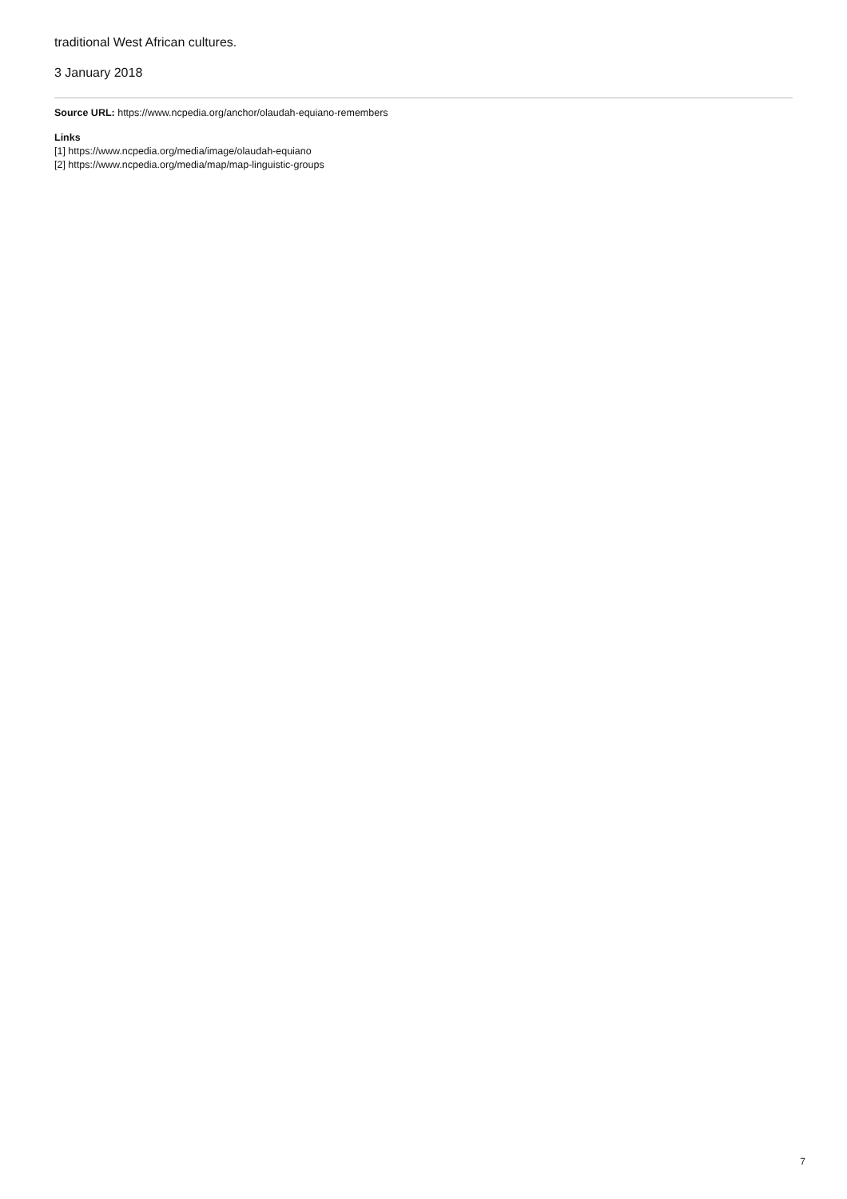traditional West African cultures.
3 January 2018
Source URL: https://www.ncpedia.org/anchor/olaudah-equiano-remembers
Links
[1] https://www.ncpedia.org/media/image/olaudah-equiano
[2] https://www.ncpedia.org/media/map/map-linguistic-groups
7